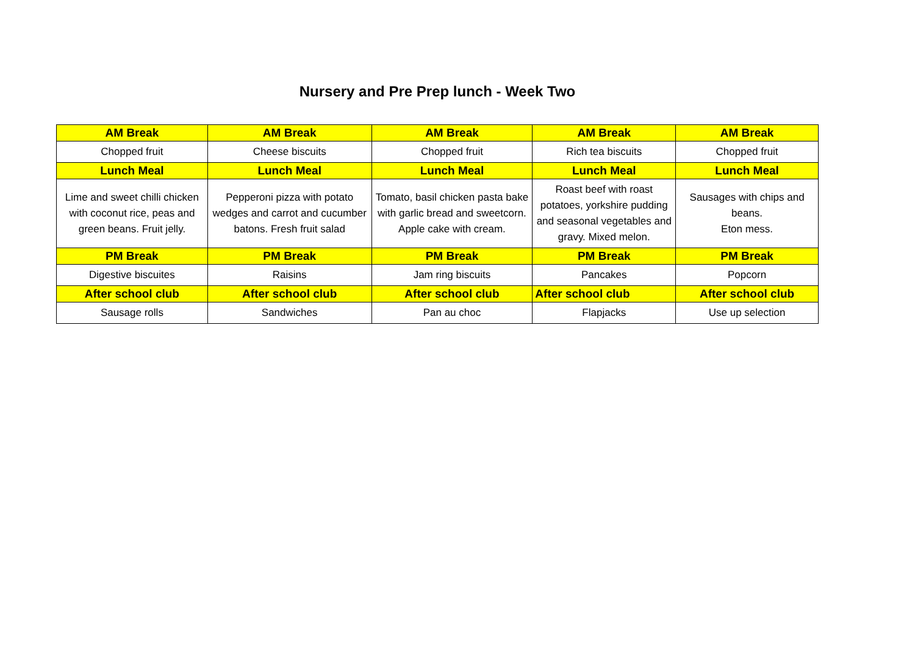Nursery and Pre Prep lunch - Week Two
| AM Break | AM Break | AM Break | AM Break | AM Break |
| Chopped fruit | Cheese biscuits | Chopped fruit | Rich tea biscuits | Chopped fruit |
| Lunch Meal | Lunch Meal | Lunch Meal | Lunch Meal | Lunch Meal |
| Lime and sweet chilli chicken with coconut rice, peas and green beans. Fruit jelly. | Pepperoni pizza with potato wedges and carrot and cucumber batons. Fresh fruit salad | Tomato, basil chicken pasta bake with garlic bread and sweetcorn. Apple cake with cream. | Roast beef with roast potatoes, yorkshire pudding and seasonal vegetables and gravy. Mixed melon. | Sausages with chips and beans. Eton mess. |
| PM Break | PM Break | PM Break | PM Break | PM Break |
| Digestive biscuites | Raisins | Jam ring biscuits | Pancakes | Popcorn |
| After school club | After school club | After school club | After school club | After school club |
| Sausage rolls | Sandwiches | Pan au choc | Flapjacks | Use up selection |